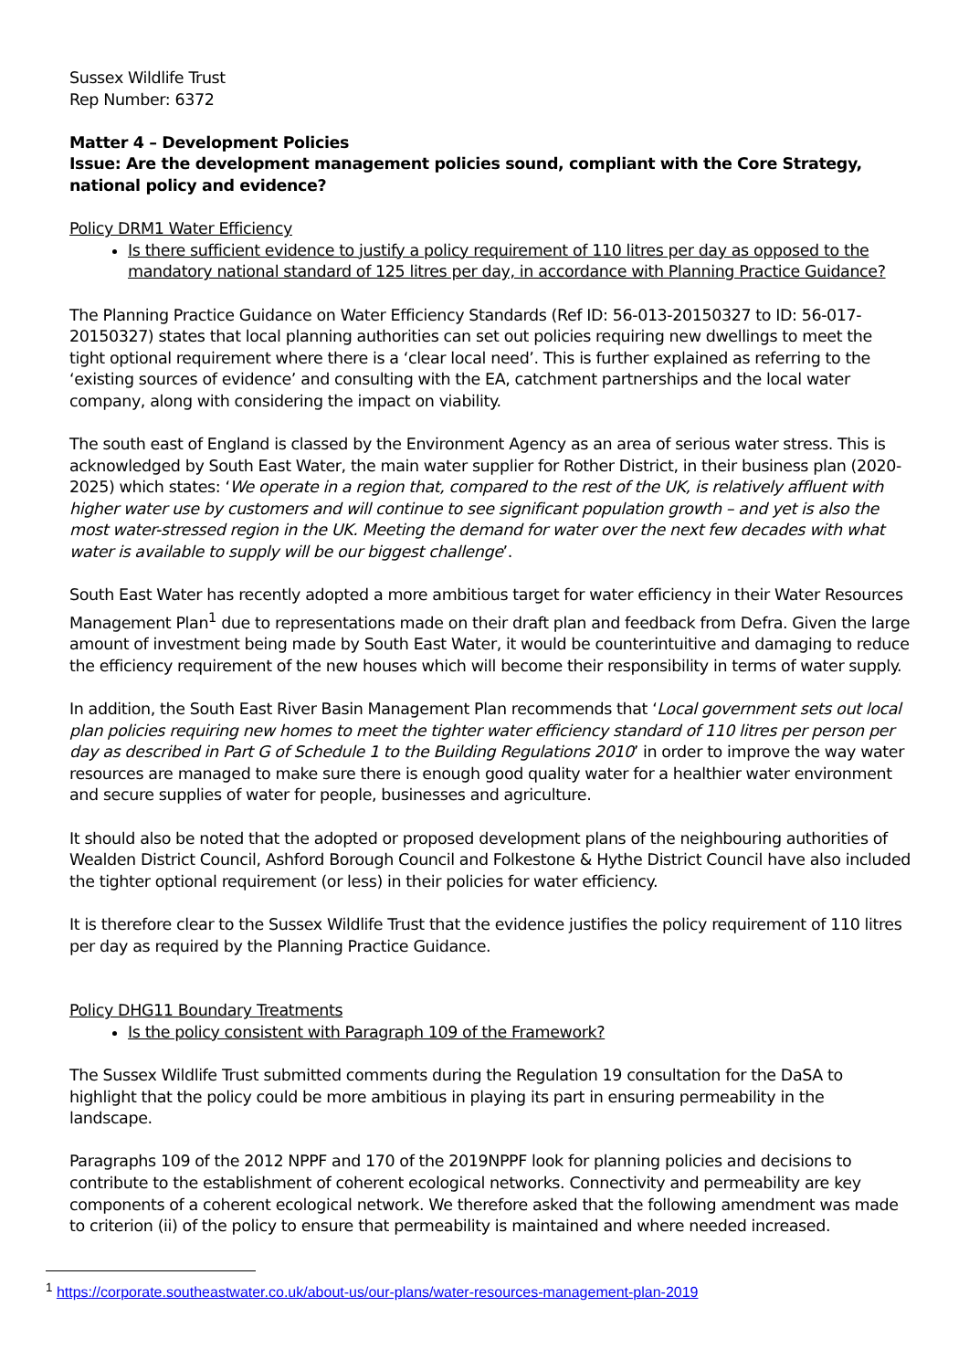Sussex Wildlife Trust
Rep Number: 6372
Matter 4 – Development Policies
Issue: Are the development management policies sound, compliant with the Core Strategy, national policy and evidence?
Policy DRM1 Water Efficiency
Is there sufficient evidence to justify a policy requirement of 110 litres per day as opposed to the mandatory national standard of 125 litres per day, in accordance with Planning Practice Guidance?
The Planning Practice Guidance on Water Efficiency Standards (Ref ID: 56-013-20150327 to ID: 56-017-20150327) states that local planning authorities can set out policies requiring new dwellings to meet the tight optional requirement where there is a ‘clear local need’. This is further explained as referring to the ‘existing sources of evidence’ and consulting with the EA, catchment partnerships and the local water company, along with considering the impact on viability.
The south east of England is classed by the Environment Agency as an area of serious water stress. This is acknowledged by South East Water, the main water supplier for Rother District, in their business plan (2020-2025) which states: ‘We operate in a region that, compared to the rest of the UK, is relatively affluent with higher water use by customers and will continue to see significant population growth – and yet is also the most water-stressed region in the UK. Meeting the demand for water over the next few decades with what water is available to supply will be our biggest challenge’.
South East Water has recently adopted a more ambitious target for water efficiency in their Water Resources Management Plan<sup>1</sup> due to representations made on their draft plan and feedback from Defra. Given the large amount of investment being made by South East Water, it would be counterintuitive and damaging to reduce the efficiency requirement of the new houses which will become their responsibility in terms of water supply.
In addition, the South East River Basin Management Plan recommends that ‘Local government sets out local plan policies requiring new homes to meet the tighter water efficiency standard of 110 litres per person per day as described in Part G of Schedule 1 to the Building Regulations 2010’ in order to improve the way water resources are managed to make sure there is enough good quality water for a healthier water environment and secure supplies of water for people, businesses and agriculture.
It should also be noted that the adopted or proposed development plans of the neighbouring authorities of Wealden District Council, Ashford Borough Council and Folkestone & Hythe District Council have also included the tighter optional requirement (or less) in their policies for water efficiency.
It is therefore clear to the Sussex Wildlife Trust that the evidence justifies the policy requirement of 110 litres per day as required by the Planning Practice Guidance.
Policy DHG11 Boundary Treatments
Is the policy consistent with Paragraph 109 of the Framework?
The Sussex Wildlife Trust submitted comments during the Regulation 19 consultation for the DaSA to highlight that the policy could be more ambitious in playing its part in ensuring permeability in the landscape.
Paragraphs 109 of the 2012 NPPF and 170 of the 2019NPPF look for planning policies and decisions to contribute to the establishment of coherent ecological networks. Connectivity and permeability are key components of a coherent ecological network. We therefore asked that the following amendment was made to criterion (ii) of the policy to ensure that permeability is maintained and where needed increased.
<sup>1</sup> https://corporate.southeastwater.co.uk/about-us/our-plans/water-resources-management-plan-2019